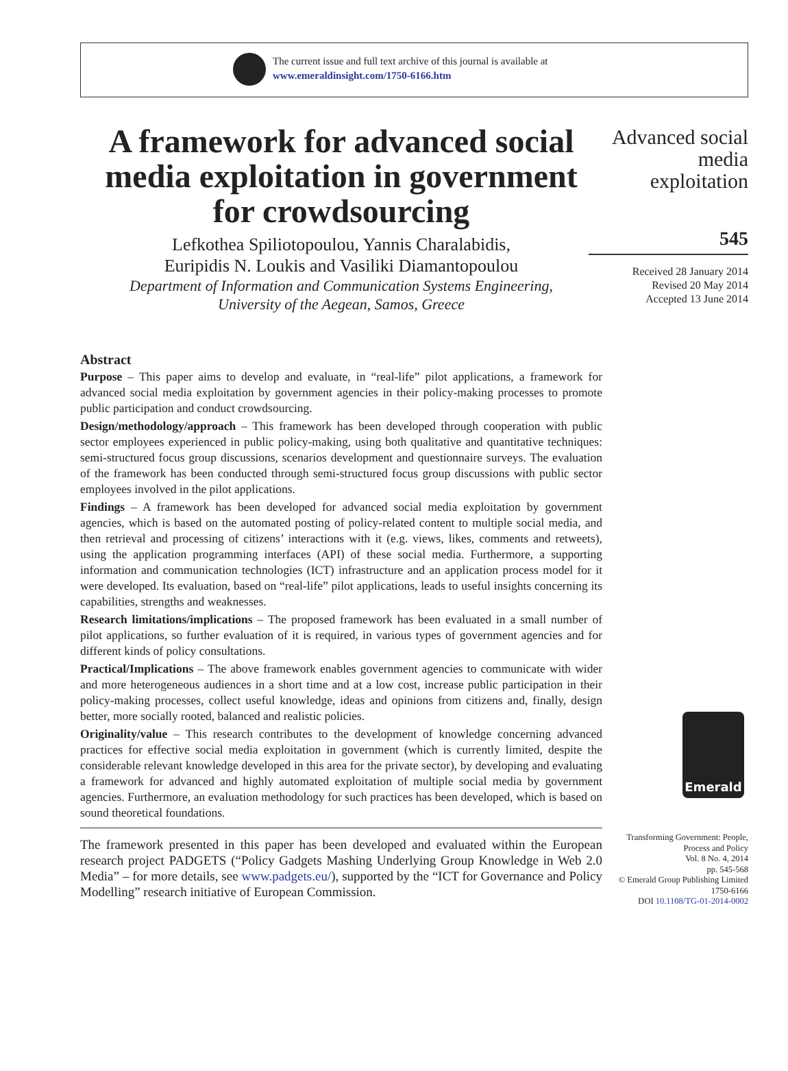The current issue and full text archive of this journal is available at
www.emeraldinsight.com/1750-6166.htm
A framework for advanced social media exploitation in government for crowdsourcing
Lefkothea Spiliotopoulou, Yannis Charalabidis,
Euripidis N. Loukis and Vasiliki Diamantopoulou
Department of Information and Communication Systems Engineering,
University of the Aegean, Samos, Greece
Abstract
Purpose – This paper aims to develop and evaluate, in “real-life” pilot applications, a framework for advanced social media exploitation by government agencies in their policy-making processes to promote public participation and conduct crowdsourcing.
Design/methodology/approach – This framework has been developed through cooperation with public sector employees experienced in public policy-making, using both qualitative and quantitative techniques: semi-structured focus group discussions, scenarios development and questionnaire surveys. The evaluation of the framework has been conducted through semi-structured focus group discussions with public sector employees involved in the pilot applications.
Findings – A framework has been developed for advanced social media exploitation by government agencies, which is based on the automated posting of policy-related content to multiple social media, and then retrieval and processing of citizens’ interactions with it (e.g. views, likes, comments and retweets), using the application programming interfaces (API) of these social media. Furthermore, a supporting information and communication technologies (ICT) infrastructure and an application process model for it were developed. Its evaluation, based on “real-life” pilot applications, leads to useful insights concerning its capabilities, strengths and weaknesses.
Research limitations/implications – The proposed framework has been evaluated in a small number of pilot applications, so further evaluation of it is required, in various types of government agencies and for different kinds of policy consultations.
Practical/Implications – The above framework enables government agencies to communicate with wider and more heterogeneous audiences in a short time and at a low cost, increase public participation in their policy-making processes, collect useful knowledge, ideas and opinions from citizens and, finally, design better, more socially rooted, balanced and realistic policies.
Originality/value – This research contributes to the development of knowledge concerning advanced practices for effective social media exploitation in government (which is currently limited, despite the considerable relevant knowledge developed in this area for the private sector), by developing and evaluating a framework for advanced and highly automated exploitation of multiple social media by government agencies. Furthermore, an evaluation methodology for such practices has been developed, which is based on sound theoretical foundations.
The framework presented in this paper has been developed and evaluated within the European research project PADGETS (“Policy Gadgets Mashing Underlying Group Knowledge in Web 2.0 Media” – for more details, see www.padgets.eu/), supported by the “ICT for Governance and Policy Modelling” research initiative of European Commission.
Advanced social
media
exploitation
545
Received 28 January 2014
Revised 20 May 2014
Accepted 13 June 2014
Emerald
Transforming Government: People,
Process and Policy
Vol. 8 No. 4, 2014
pp. 545-568
© Emerald Group Publishing Limited
1750-6166
DOI 10.1108/TG-01-2014-0002